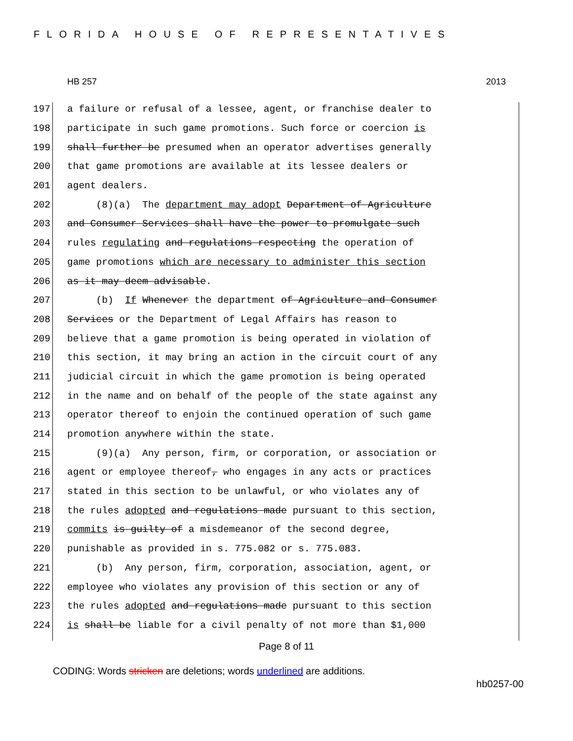FLORIDA HOUSE OF REPRESENTATIVES
HB 257 2013
197 a failure or refusal of a lessee, agent, or franchise dealer to
198 participate in such game promotions. Such force or coercion is
199 shall further be presumed when an operator advertises generally
200 that game promotions are available at its lessee dealers or
201 agent dealers.
202 (8)(a) The department may adopt Department of Agriculture
203 and Consumer Services shall have the power to promulgate such
204 rules regulating and regulations respecting the operation of
205 game promotions which are necessary to administer this section
206 as it may deem advisable.
207 (b) If Whenever the department of Agriculture and Consumer
208 Services or the Department of Legal Affairs has reason to
209 believe that a game promotion is being operated in violation of
210 this section, it may bring an action in the circuit court of any
211 judicial circuit in which the game promotion is being operated
212 in the name and on behalf of the people of the state against any
213 operator thereof to enjoin the continued operation of such game
214 promotion anywhere within the state.
215 (9)(a) Any person, firm, or corporation, or association or
216 agent or employee thereof, who engages in any acts or practices
217 stated in this section to be unlawful, or who violates any of
218 the rules adopted and regulations made pursuant to this section,
219 commits is guilty of a misdemeanor of the second degree,
220 punishable as provided in s. 775.082 or s. 775.083.
221 (b) Any person, firm, corporation, association, agent, or
222 employee who violates any provision of this section or any of
223 the rules adopted and regulations made pursuant to this section
224 is shall be liable for a civil penalty of not more than $1,000
Page 8 of 11
CODING: Words stricken are deletions; words underlined are additions.
hb0257-00